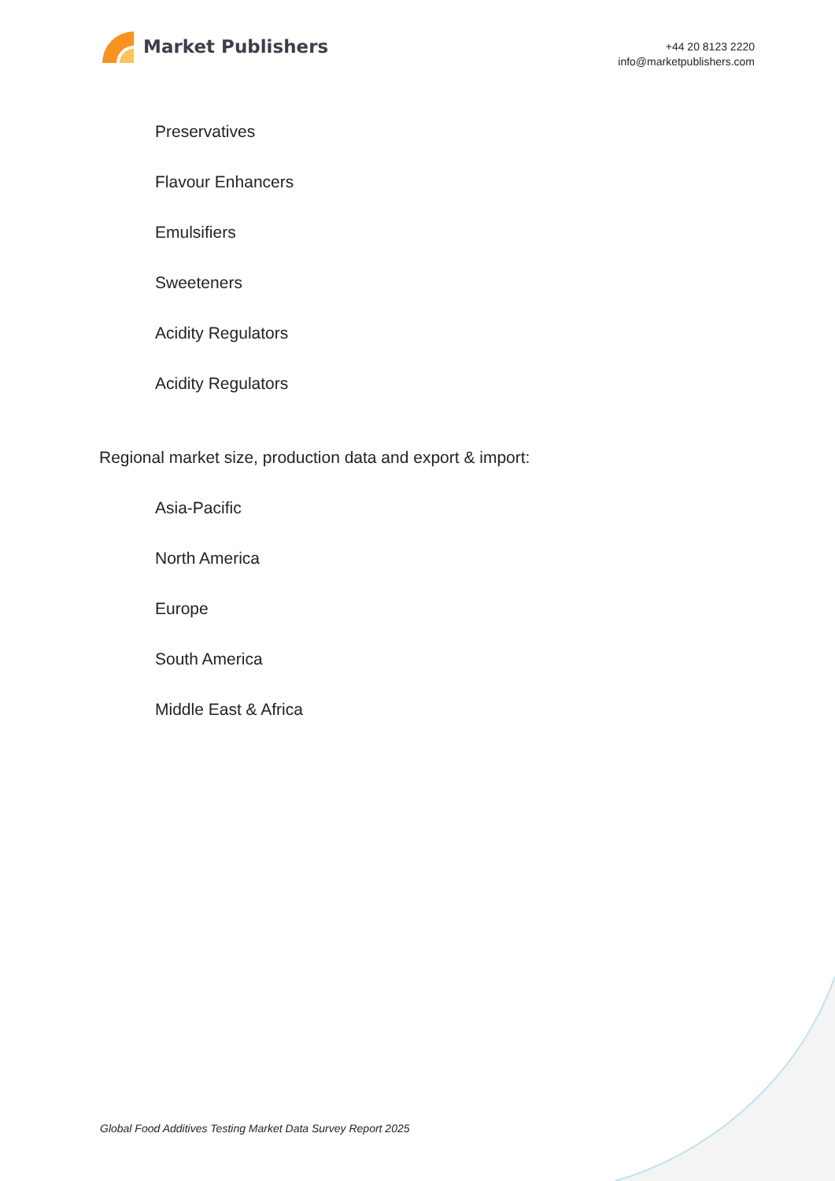Market Publishers
+44 20 8123 2220
info@marketpublishers.com
Preservatives
Flavour Enhancers
Emulsifiers
Sweeteners
Acidity Regulators
Acidity Regulators
Regional market size, production data and export & import:
Asia-Pacific
North America
Europe
South America
Middle East & Africa
Global Food Additives Testing Market Data Survey Report 2025